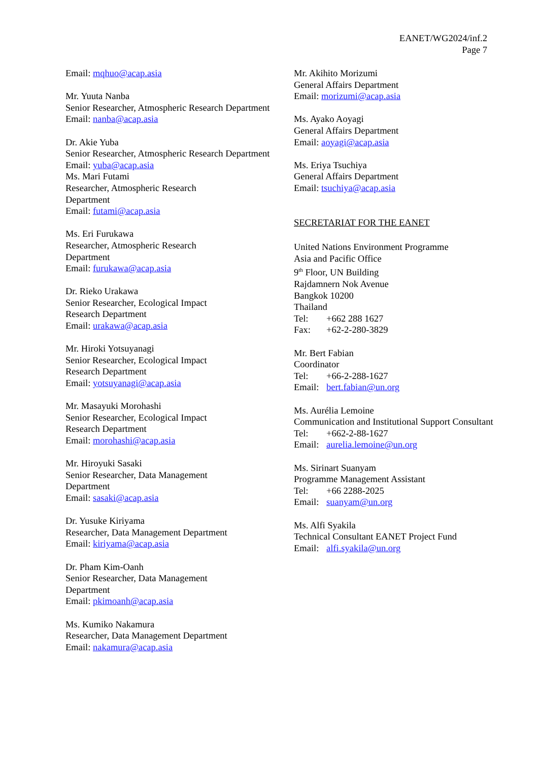EANET/WG2024/inf.2
Page 7
Email: mqhuo@acap.asia
Mr. Yuuta Nanba
Senior Researcher, Atmospheric Research Department
Email: nanba@acap.asia
Dr. Akie Yuba
Senior Researcher, Atmospheric Research Department
Email: yuba@acap.asia
Ms. Mari Futami
Researcher, Atmospheric Research
Department
Email: futami@acap.asia
Ms. Eri Furukawa
Researcher, Atmospheric Research
Department
Email: furukawa@acap.asia
Dr. Rieko Urakawa
Senior Researcher, Ecological Impact
Research Department
Email: urakawa@acap.asia
Mr. Hiroki Yotsuyanagi
Senior Researcher, Ecological Impact
Research Department
Email: yotsuyanagi@acap.asia
Mr. Masayuki Morohashi
Senior Researcher, Ecological Impact
Research Department
Email: morohashi@acap.asia
Mr. Hiroyuki Sasaki
Senior Researcher, Data Management
Department
Email: sasaki@acap.asia
Dr. Yusuke Kiriyama
Researcher, Data Management Department
Email: kiriyama@acap.asia
Dr. Pham Kim-Oanh
Senior Researcher, Data Management
Department
Email: pkimoanh@acap.asia
Ms. Kumiko Nakamura
Researcher, Data Management Department
Email: nakamura@acap.asia
Mr. Akihito Morizumi
General Affairs Department
Email: morizumi@acap.asia
Ms. Ayako Aoyagi
General Affairs Department
Email: aoyagi@acap.asia
Ms. Eriya Tsuchiya
General Affairs Department
Email: tsuchiya@acap.asia
SECRETARIAT FOR THE EANET
United Nations Environment Programme
Asia and Pacific Office
9<sup>th</sup> Floor, UN Building
Rajdamnern Nok Avenue
Bangkok 10200
Thailand
Tel: +662 288 1627
Fax: +62-2-280-3829
Mr. Bert Fabian
Coordinator
Tel: +66-2-288-1627
Email: bert.fabian@un.org
Ms. Aurélia Lemoine
Communication and Institutional Support Consultant
Tel: +662-2-88-1627
Email: aurelia.lemoine@un.org
Ms. Sirinart Suanyam
Programme Management Assistant
Tel: +66 2288-2025
Email: suanyam@un.org
Ms. Alfi Syakila
Technical Consultant EANET Project Fund
Email: alfi.syakila@un.org